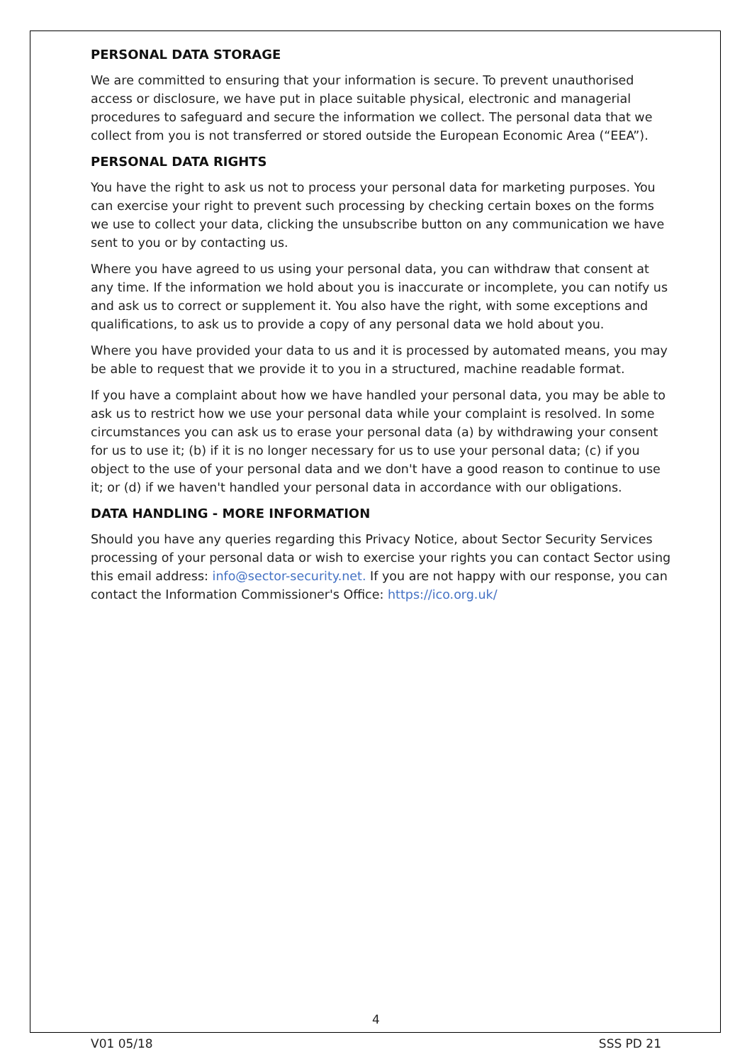PERSONAL DATA STORAGE
We are committed to ensuring that your information is secure. To prevent unauthorised access or disclosure, we have put in place suitable physical, electronic and managerial procedures to safeguard and secure the information we collect. The personal data that we collect from you is not transferred or stored outside the European Economic Area (“EEA”).
PERSONAL DATA RIGHTS
You have the right to ask us not to process your personal data for marketing purposes. You can exercise your right to prevent such processing by checking certain boxes on the forms we use to collect your data, clicking the unsubscribe button on any communication we have sent to you or by contacting us.
Where you have agreed to us using your personal data, you can withdraw that consent at any time. If the information we hold about you is inaccurate or incomplete, you can notify us and ask us to correct or supplement it. You also have the right, with some exceptions and qualifications, to ask us to provide a copy of any personal data we hold about you.
Where you have provided your data to us and it is processed by automated means, you may be able to request that we provide it to you in a structured, machine readable format.
If you have a complaint about how we have handled your personal data, you may be able to ask us to restrict how we use your personal data while your complaint is resolved. In some circumstances you can ask us to erase your personal data (a) by withdrawing your consent for us to use it; (b) if it is no longer necessary for us to use your personal data; (c) if you object to the use of your personal data and we don't have a good reason to continue to use it; or (d) if we haven't handled your personal data in accordance with our obligations.
DATA HANDLING - MORE INFORMATION
Should you have any queries regarding this Privacy Notice, about Sector Security Services processing of your personal data or wish to exercise your rights you can contact Sector using this email address: info@sector-security.net. If you are not happy with our response, you can contact the Information Commissioner's Office: https://ico.org.uk/
4
V01 05/18 SSS PD 21